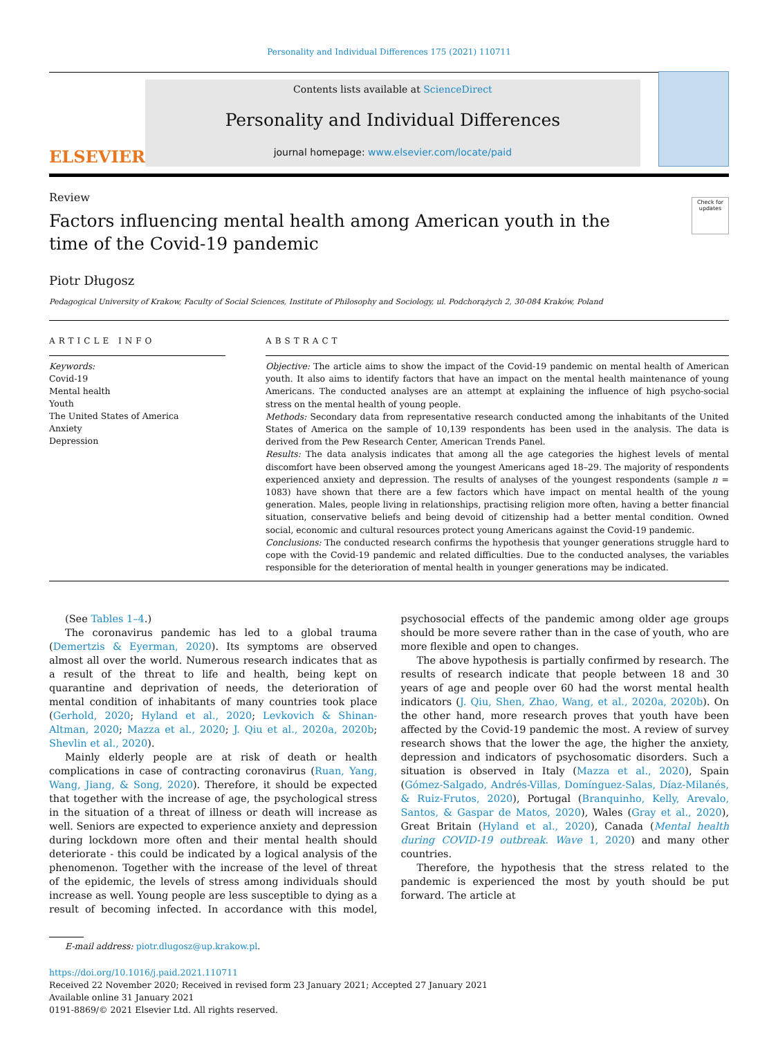Personality and Individual Differences 175 (2021) 110711
ELSEVIER
Contents lists available at ScienceDirect
Personality and Individual Differences
journal homepage: www.elsevier.com/locate/paid
Review
Factors influencing mental health among American youth in the time of the Covid-19 pandemic
Check for updates
Piotr Długosz
Pedagogical University of Krakow, Faculty of Social Sciences, Institute of Philosophy and Sociology, ul. Podchorążych 2, 30-084 Kraków, Poland
ARTICLE INFO
Keywords:
Covid-19
Mental health
Youth
The United States of America
Anxiety
Depression
ABSTRACT
Objective: The article aims to show the impact of the Covid-19 pandemic on mental health of American youth. It also aims to identify factors that have an impact on the mental health maintenance of young Americans. The conducted analyses are an attempt at explaining the influence of high psycho-social stress on the mental health of young people.
Methods: Secondary data from representative research conducted among the inhabitants of the United States of America on the sample of 10,139 respondents has been used in the analysis. The data is derived from the Pew Research Center, American Trends Panel.
Results: The data analysis indicates that among all the age categories the highest levels of mental discomfort have been observed among the youngest Americans aged 18–29. The majority of respondents experienced anxiety and depression. The results of analyses of the youngest respondents (sample n = 1083) have shown that there are a few factors which have impact on mental health of the young generation. Males, people living in relationships, practising religion more often, having a better financial situation, conservative beliefs and being devoid of citizenship had a better mental condition. Owned social, economic and cultural resources protect young Americans against the Covid-19 pandemic.
Conclusions: The conducted research confirms the hypothesis that younger generations struggle hard to cope with the Covid-19 pandemic and related difficulties. Due to the conducted analyses, the variables responsible for the deterioration of mental health in younger generations may be indicated.
(See Tables 1–4.)
The coronavirus pandemic has led to a global trauma (Demertzis & Eyerman, 2020). Its symptoms are observed almost all over the world. Numerous research indicates that as a result of the threat to life and health, being kept on quarantine and deprivation of needs, the deterioration of mental condition of inhabitants of many countries took place (Gerhold, 2020; Hyland et al., 2020; Levkovich & Shinan-Altman, 2020; Mazza et al., 2020; J. Qiu et al., 2020a, 2020b; Shevlin et al., 2020).
Mainly elderly people are at risk of death or health complications in case of contracting coronavirus (Ruan, Yang, Wang, Jiang, & Song, 2020). Therefore, it should be expected that together with the increase of age, the psychological stress in the situation of a threat of illness or death will increase as well. Seniors are expected to experience anxiety and depression during lockdown more often and their mental health should deteriorate - this could be indicated by a logical analysis of the phenomenon. Together with the increase of the level of threat of the epidemic, the levels of stress among individuals should increase as well. Young people are less susceptible to dying as a result of becoming infected. In accordance with this model, psychosocial effects of the pandemic among older age groups should be more severe rather than in the case of youth, who are more flexible and open to changes.
The above hypothesis is partially confirmed by research. The results of research indicate that people between 18 and 30 years of age and people over 60 had the worst mental health indicators (J. Qiu, Shen, Zhao, Wang, et al., 2020a, 2020b). On the other hand, more research proves that youth have been affected by the Covid-19 pandemic the most. A review of survey research shows that the lower the age, the higher the anxiety, depression and indicators of psychosomatic disorders. Such a situation is observed in Italy (Mazza et al., 2020), Spain (Gómez-Salgado, Andrés-Villas, Domínguez-Salas, Díaz-Milanés, & Ruiz-Frutos, 2020), Portugal (Branquinho, Kelly, Arevalo, Santos, & Gaspar de Matos, 2020), Wales (Gray et al., 2020), Great Britain (Hyland et al., 2020), Canada (Mental health during COVID-19 outbreak. Wave 1, 2020) and many other countries.
Therefore, the hypothesis that the stress related to the pandemic is experienced the most by youth should be put forward. The article at
E-mail address: piotr.dlugosz@up.krakow.pl.
https://doi.org/10.1016/j.paid.2021.110711
Received 22 November 2020; Received in revised form 23 January 2021; Accepted 27 January 2021
Available online 31 January 2021
0191-8869/© 2021 Elsevier Ltd. All rights reserved.